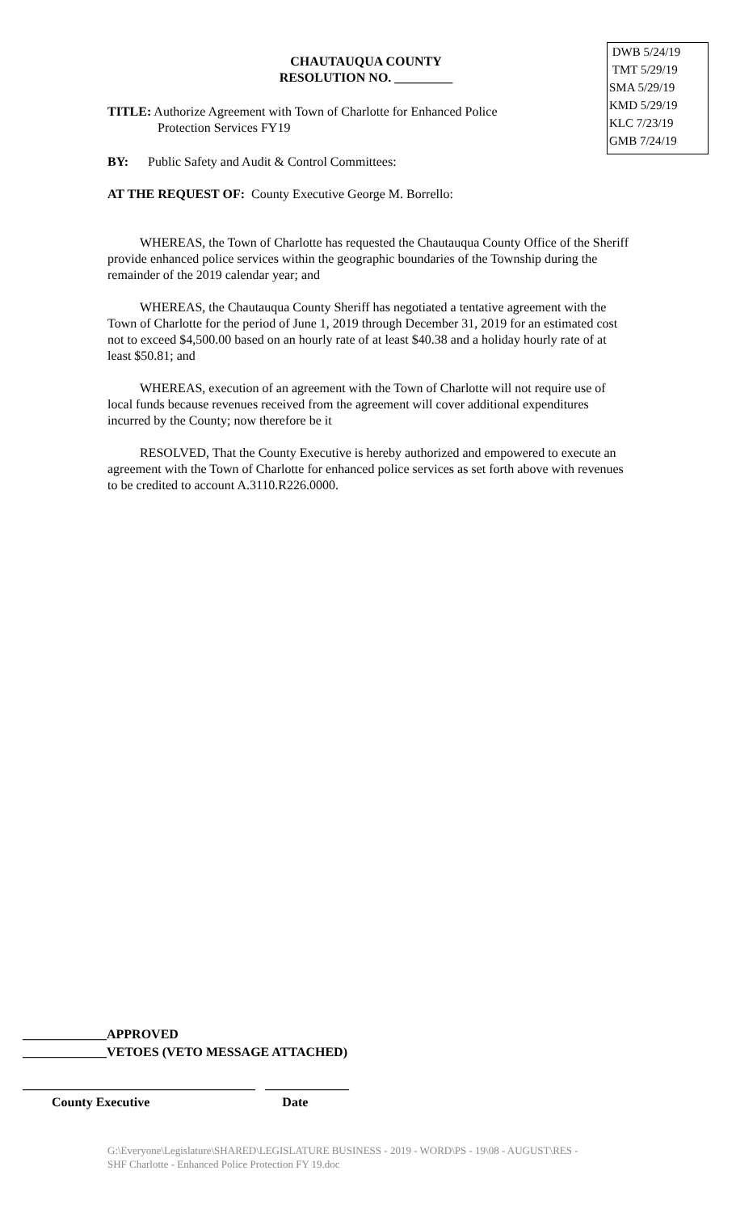DWB 5/24/19
TMT 5/29/19
SMA 5/29/19
KMD 5/29/19
KLC 7/23/19
GMB 7/24/19
CHAUTAUQUA COUNTY
RESOLUTION NO. _________
TITLE: Authorize Agreement with Town of Charlotte for Enhanced Police
Protection Services FY19
BY: Public Safety and Audit & Control Committees:
AT THE REQUEST OF: County Executive George M. Borrello:
WHEREAS, the Town of Charlotte has requested the Chautauqua County Office of the Sheriff provide enhanced police services within the geographic boundaries of the Township during the remainder of the 2019 calendar year; and
WHEREAS, the Chautauqua County Sheriff has negotiated a tentative agreement with the Town of Charlotte for the period of June 1, 2019 through December 31, 2019 for an estimated cost not to exceed $4,500.00 based on an hourly rate of at least $40.38 and a holiday hourly rate of at least $50.81; and
WHEREAS, execution of an agreement with the Town of Charlotte will not require use of local funds because revenues received from the agreement will cover additional expenditures incurred by the County; now therefore be it
RESOLVED, That the County Executive is hereby authorized and empowered to execute an agreement with the Town of Charlotte for enhanced police services as set forth above with revenues to be credited to account A.3110.R226.0000.
_____________APPROVED
_____________VETOES (VETO MESSAGE ATTACHED)
____________________________________ _____________
County Executive Date
G:\Everyone\Legislature\SHARED\LEGISLATURE BUSINESS - 2019 - WORD\PS - 19\08 - AUGUST\RES - SHF Charlotte - Enhanced Police Protection FY 19.doc